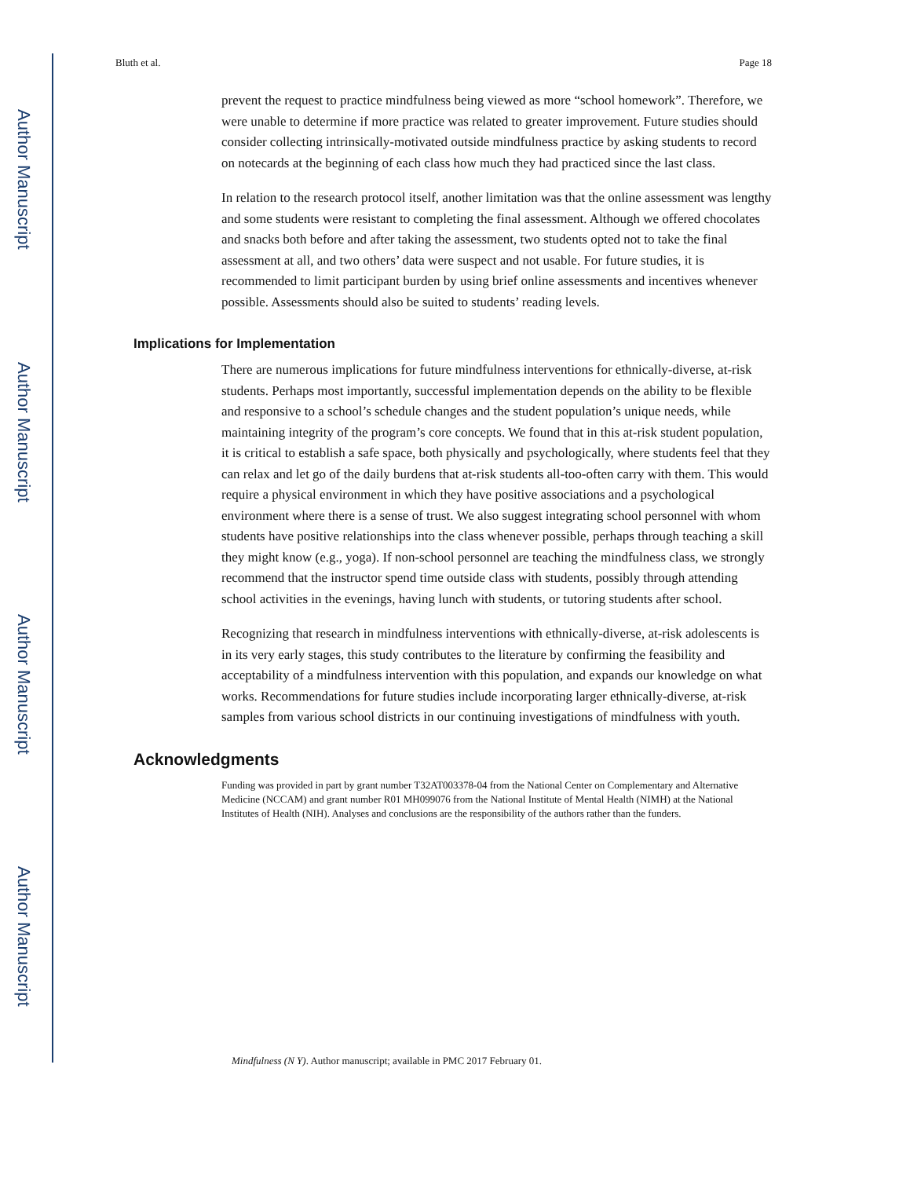Author Manuscript
Author Manuscript
Author Manuscript
Author Manuscript
Bluth et al. Page 18
prevent the request to practice mindfulness being viewed as more “school homework”. Therefore, we were unable to determine if more practice was related to greater improvement. Future studies should consider collecting intrinsically-motivated outside mindfulness practice by asking students to record on notecards at the beginning of each class how much they had practiced since the last class.
In relation to the research protocol itself, another limitation was that the online assessment was lengthy and some students were resistant to completing the final assessment. Although we offered chocolates and snacks both before and after taking the assessment, two students opted not to take the final assessment at all, and two others’ data were suspect and not usable. For future studies, it is recommended to limit participant burden by using brief online assessments and incentives whenever possible. Assessments should also be suited to students’ reading levels.
Implications for Implementation
There are numerous implications for future mindfulness interventions for ethnically-diverse, at-risk students. Perhaps most importantly, successful implementation depends on the ability to be flexible and responsive to a school’s schedule changes and the student population’s unique needs, while maintaining integrity of the program’s core concepts. We found that in this at-risk student population, it is critical to establish a safe space, both physically and psychologically, where students feel that they can relax and let go of the daily burdens that at-risk students all-too-often carry with them. This would require a physical environment in which they have positive associations and a psychological environment where there is a sense of trust. We also suggest integrating school personnel with whom students have positive relationships into the class whenever possible, perhaps through teaching a skill they might know (e.g., yoga). If non-school personnel are teaching the mindfulness class, we strongly recommend that the instructor spend time outside class with students, possibly through attending school activities in the evenings, having lunch with students, or tutoring students after school.
Recognizing that research in mindfulness interventions with ethnically-diverse, at-risk adolescents is in its very early stages, this study contributes to the literature by confirming the feasibility and acceptability of a mindfulness intervention with this population, and expands our knowledge on what works. Recommendations for future studies include incorporating larger ethnically-diverse, at-risk samples from various school districts in our continuing investigations of mindfulness with youth.
Acknowledgments
Funding was provided in part by grant number T32AT003378-04 from the National Center on Complementary and Alternative Medicine (NCCAM) and grant number R01 MH099076 from the National Institute of Mental Health (NIMH) at the National Institutes of Health (NIH). Analyses and conclusions are the responsibility of the authors rather than the funders.
Mindfulness (N Y). Author manuscript; available in PMC 2017 February 01.